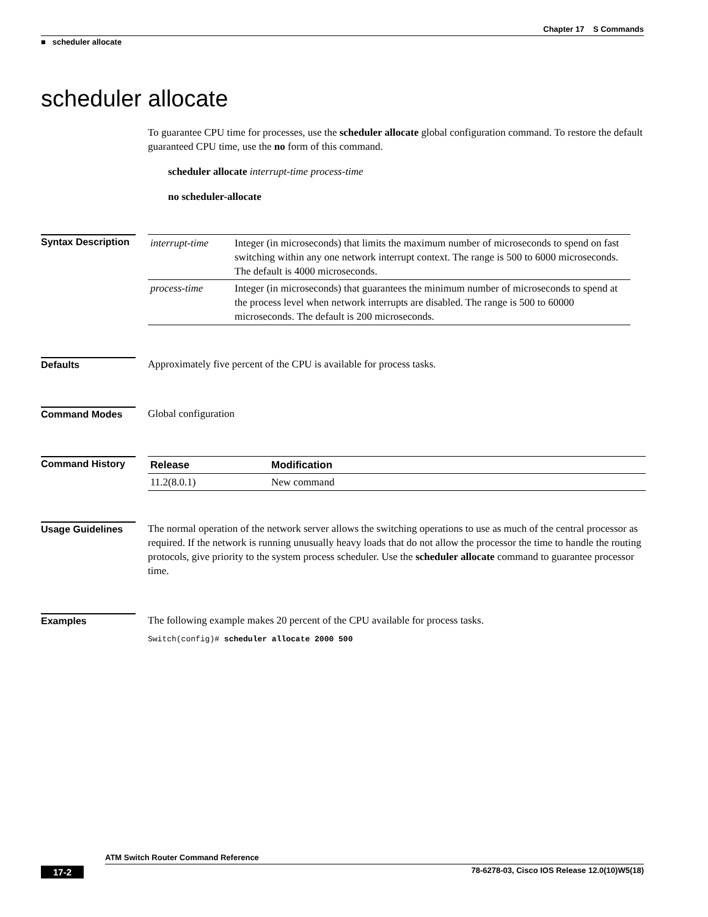Chapter 17 S Commands
■ scheduler allocate
scheduler allocate
To guarantee CPU time for processes, use the scheduler allocate global configuration command. To restore the default guaranteed CPU time, use the no form of this command.
scheduler allocate interrupt-time process-time
no scheduler-allocate
Syntax Description
| interrupt-time | Integer (in microseconds) that limits the maximum number of microseconds to spend on fast switching within any one network interrupt context. The range is 500 to 6000 microseconds. The default is 4000 microseconds. |
| process-time | Integer (in microseconds) that guarantees the minimum number of microseconds to spend at the process level when network interrupts are disabled. The range is 500 to 60000 microseconds. The default is 200 microseconds. |
Defaults
Approximately five percent of the CPU is available for process tasks.
Command Modes
Global configuration
Command History
| Release | Modification |
| --- | --- |
| 11.2(8.0.1) | New command |
Usage Guidelines
The normal operation of the network server allows the switching operations to use as much of the central processor as required. If the network is running unusually heavy loads that do not allow the processor the time to handle the routing protocols, give priority to the system process scheduler. Use the scheduler allocate command to guarantee processor time.
Examples
The following example makes 20 percent of the CPU available for process tasks.
Switch(config)# scheduler allocate 2000 500
ATM Switch Router Command Reference
17-2 78-6278-03, Cisco IOS Release 12.0(10)W5(18)